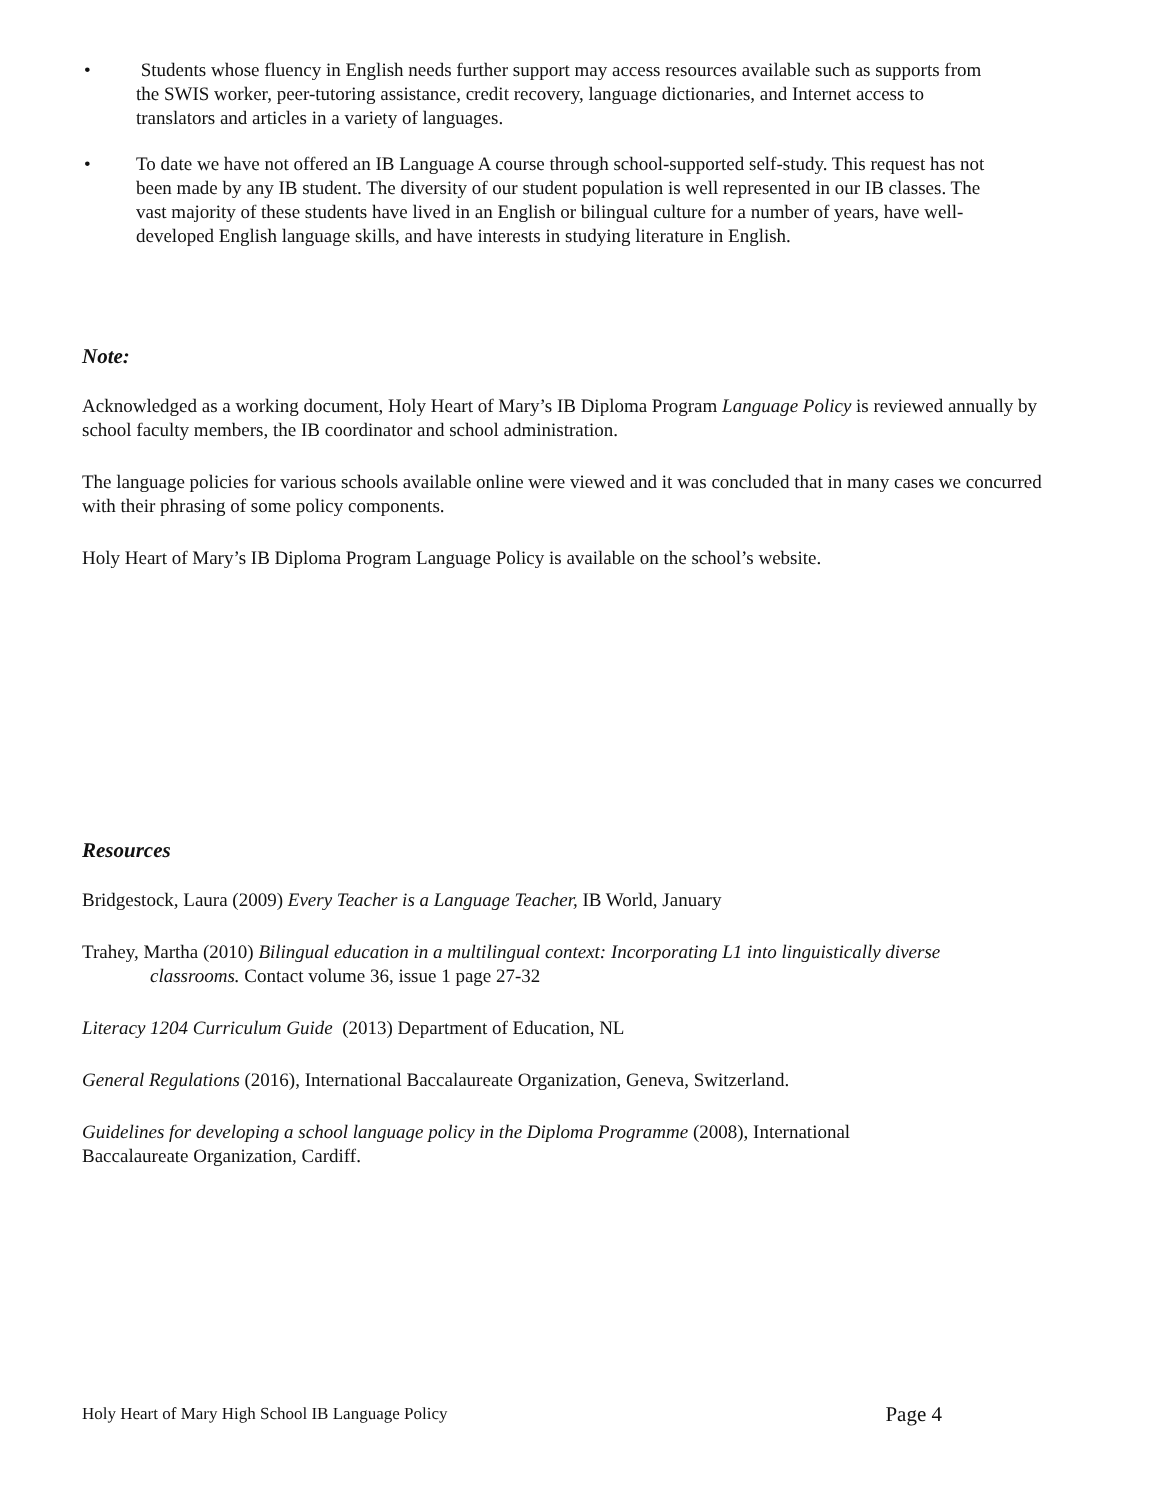•
Students whose fluency in English needs further support may access resources available such as supports from the SWIS worker, peer-tutoring assistance, credit recovery, language dictionaries, and Internet access to translators and articles in a variety of languages.
•
To date we have not offered an IB Language A course through school-supported self-study. This request has not been made by any IB student. The diversity of our student population is well represented in our IB classes. The vast majority of these students have lived in an English or bilingual culture for a number of years, have well-developed English language skills, and have interests in studying literature in English.
Note:
Acknowledged as a working document, Holy Heart of Mary’s IB Diploma Program Language Policy is reviewed annually by school faculty members, the IB coordinator and school administration.
The language policies for various schools available online were viewed and it was concluded that in many cases we concurred with their phrasing of some policy components.
Holy Heart of Mary’s IB Diploma Program Language Policy is available on the school’s website.
Resources
Bridgestock, Laura (2009) Every Teacher is a Language Teacher, IB World, January
Trahey, Martha (2010) Bilingual education in a multilingual context: Incorporating L1 into linguistically diverse classrooms. Contact volume 36, issue 1 page 27-32
Literacy 1204 Curriculum Guide (2013) Department of Education, NL
General Regulations (2016), International Baccalaureate Organization, Geneva, Switzerland.
Guidelines for developing a school language policy in the Diploma Programme (2008), International Baccalaureate Organization, Cardiff.
Holy Heart of Mary High School IB Language Policy Page 4